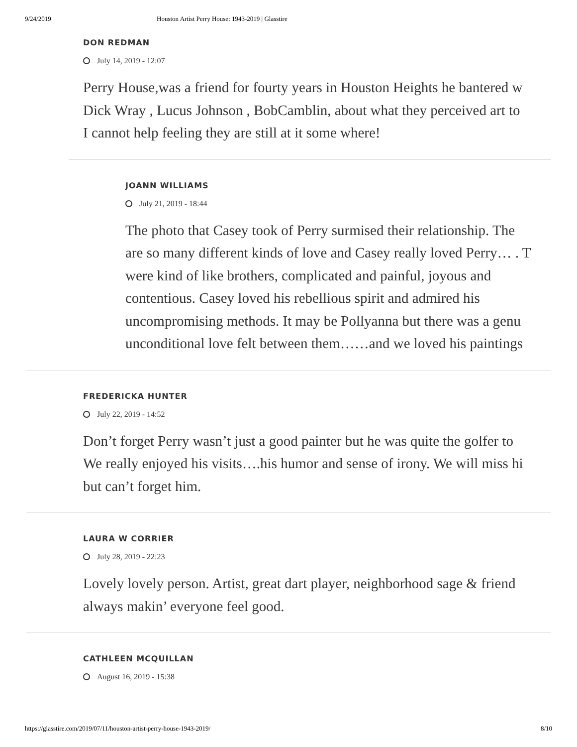9/24/2019 Houston Artist Perry House: 1943-2019 | Glasstire
DON REDMAN
July 14, 2019 - 12:07
Perry House,was a friend for fourty years in Houston Heights he bantered w
Dick Wray , Lucus Johnson , BobCamblin, about what they perceived art to
I cannot help feeling they are still at it some where!
JOANN WILLIAMS
July 21, 2019 - 18:44
The photo that Casey took of Perry surmised their relationship. The
are so many different kinds of love and Casey really loved Perry… . T
were kind of like brothers, complicated and painful, joyous and
contentious. Casey loved his rebellious spirit and admired his
uncompromising methods. It may be Pollyanna but there was a genu
unconditional love felt between them……and we loved his paintings
FREDERICKA HUNTER
July 22, 2019 - 14:52
Don’t forget Perry wasn’t just a good painter but he was quite the golfer to
We really enjoyed his visits….his humor and sense of irony. We will miss hi
but can’t forget him.
LAURA W CORRIER
July 28, 2019 - 22:23
Lovely lovely person. Artist, great dart player, neighborhood sage & friend
always makin’ everyone feel good.
CATHLEEN MCQUILLAN
August 16, 2019 - 15:38
https://glasstire.com/2019/07/11/houston-artist-perry-house-1943-2019/ 8/10